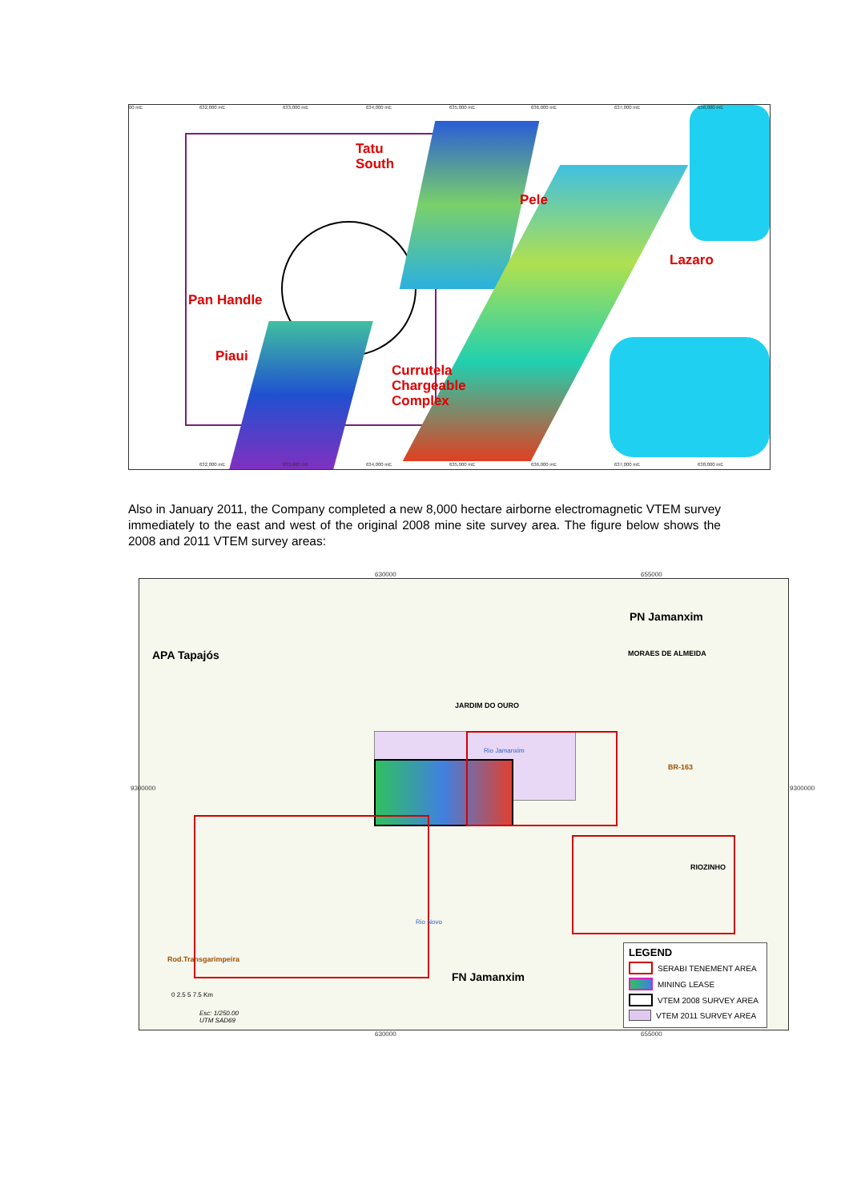Tatu
South
Pele
Lazaro
Pan Handle
Piaui
Currutela
Chargeable
Complex
00 mE 632,000 mE 633,000 mE 634,000 mE 635,000 mE 636,000 mE 637,000 mE 638,000 mE
632,000 mE 633,000 mE 634,000 mE 635,000 mE 636,000 mE 637,000 mE 638,000 mE
Also in January 2011, the Company completed a new 8,000 hectare airborne electromagnetic VTEM survey immediately to the east and west of the original 2008 mine site survey area. The figure below shows the 2008 and 2011 VTEM survey areas:
630000 655000
630000 655000
PN Jamanxim
APA Tapajós MORAES DE ALMEIDA
JARDIM DO OURO
Rio Jamanxim
BR-163
RIOZINHO
Rio Novo
Rod.Transgarimpeira
FN Jamanxim
0 2.5 5 7.5 Km
Esc: 1/250.00
UTM SAD69
9300000 9300000
LEGEND
SERABI TENEMENT AREA
MINING LEASE
VTEM 2008 SURVEY AREA
VTEM 2011 SURVEY AREA